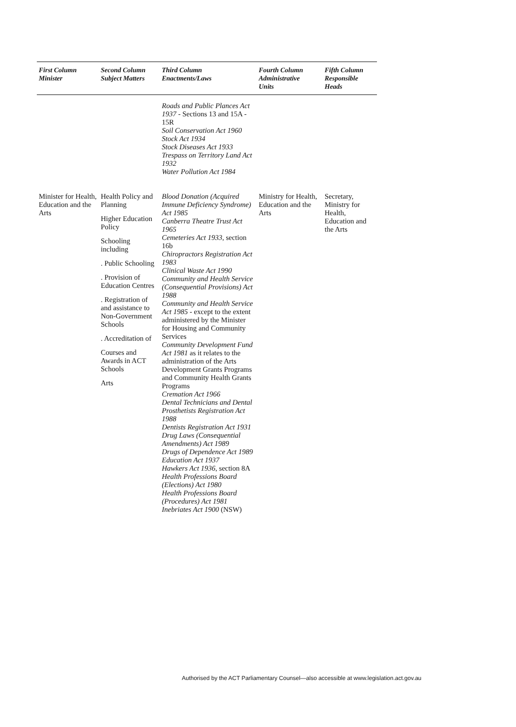| First Column Minister | Second Column Subject Matters | Third Column Enactments/Laws | Fourth Column Administrative Units | Fifth Column Responsible Heads |
| --- | --- | --- | --- | --- |
| | | Roads and Public Plances Act 1937 - Sections 13 and 15A - 15R Soil Conservation Act 1960 Stock Act 1934 Stock Diseases Act 1933 Trespass on Territory Land Act 1932 Water Pollution Act 1984 | | |
| Minister for Health, Education and the Arts | Health Policy and Planning Higher Education Policy Schooling including . Public Schooling . Provision of Education Centres . Registration of and assistance to Non-Government Schools . Accreditation of Courses and Awards in ACT Schools Arts | Blood Donation (Acquired Immune Deficiency Syndrome) Act 1985 Canberra Theatre Trust Act 1965 Cemeteries Act 1933 , section 16b Chiropractors Registration Act 1983 Clinical Waste Act 1990 Community and Health Service (Consequential Provisions) Act 1988 Community and Health Service Act 1985 - except to the extent administered by the Minister for Housing and Community Services Community Development Fund Act 1981 as it relates to the administration of the Arts Development Grants Programs and Community Health Grants Programs Cremation Act 1966 Dental Technicians and Dental Prosthetists Registration Act 1988 Dentists Registration Act 1931 Drug Laws (Consequential Amendments) Act 1989 Drugs of Dependence Act 1989 Education Act 1937 Hawkers Act 1936 , section 8A Health Professions Board (Elections) Act 1980 Health Professions Board (Procedures) Act 1981 Inebriates Act 1900 (NSW) | Ministry for Health, Education and the Arts | Secretary, Ministry for Health, Education and the Arts |
Authorised by the ACT Parliamentary Counsel—also accessible at www.legislation.act.gov.au